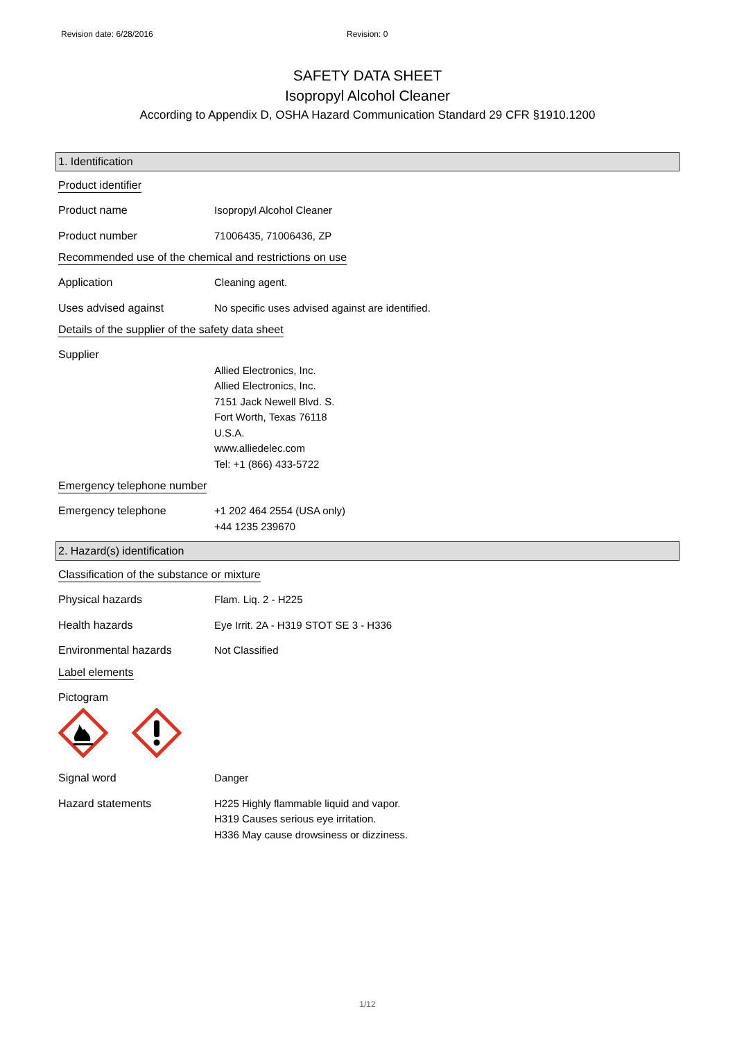Revision date: 6/28/2016 Revision: 0
SAFETY DATA SHEET
Isopropyl Alcohol Cleaner
According to Appendix D, OSHA Hazard Communication Standard 29 CFR §1910.1200
1. Identification
Product identifier
Product name Isopropyl Alcohol Cleaner
Product number 71006435, 71006436, ZP
Recommended use of the chemical and restrictions on use
Application Cleaning agent.
Uses advised against No specific uses advised against are identified.
Details of the supplier of the safety data sheet
Supplier
Allied Electronics, Inc.
Allied Electronics, Inc.
7151 Jack Newell Blvd. S.
Fort Worth, Texas 76118
U.S.A.
www.alliedelec.com
Tel: +1 (866) 433-5722
Emergency telephone number
Emergency telephone +1 202 464 2554 (USA only)
+44 1235 239670
2. Hazard(s) identification
Classification of the substance or mixture
Physical hazards Flam. Liq. 2 - H225
Health hazards Eye Irrit. 2A - H319 STOT SE 3 - H336
Environmental hazards Not Classified
Label elements
Pictogram
Signal word Danger
Hazard statements H225 Highly flammable liquid and vapor.
H319 Causes serious eye irritation.
H336 May cause drowsiness or dizziness.
1/12